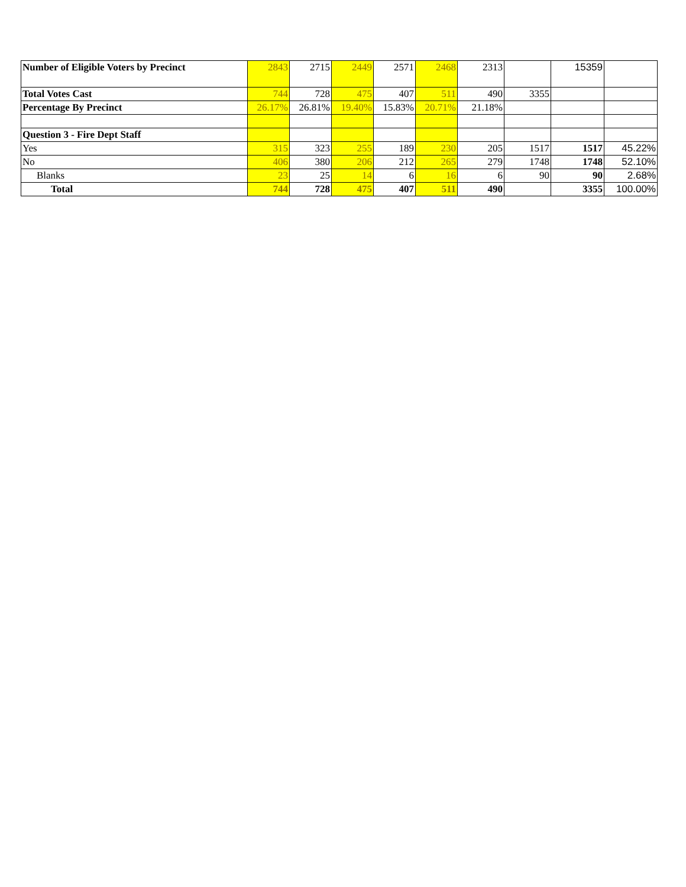| Number of Eligible Voters by Precinct | 2843 | 2715 | 2449 | 2571 | 2468 | 2313 | | 15359 | |
| Total Votes Cast | 744 | 728 | 475 | 407 | 511 | 490 | 3355 | | |
| Percentage By Precinct | 26.17% | 26.81% | 19.40% | 15.83% | 20.71% | 21.18% | | | |
| Question 3 - Fire Dept Staff | | | | | | | | | |
| Yes | 315 | 323 | 255 | 189 | 230 | 205 | 1517 | 1517 | 45.22% |
| No | 406 | 380 | 206 | 212 | 265 | 279 | 1748 | 1748 | 52.10% |
| Blanks | 23 | 25 | 14 | 6 | 16 | 6 | 90 | 90 | 2.68% |
| Total | 744 | 728 | 475 | 407 | 511 | 490 | | 3355 | 100.00% |